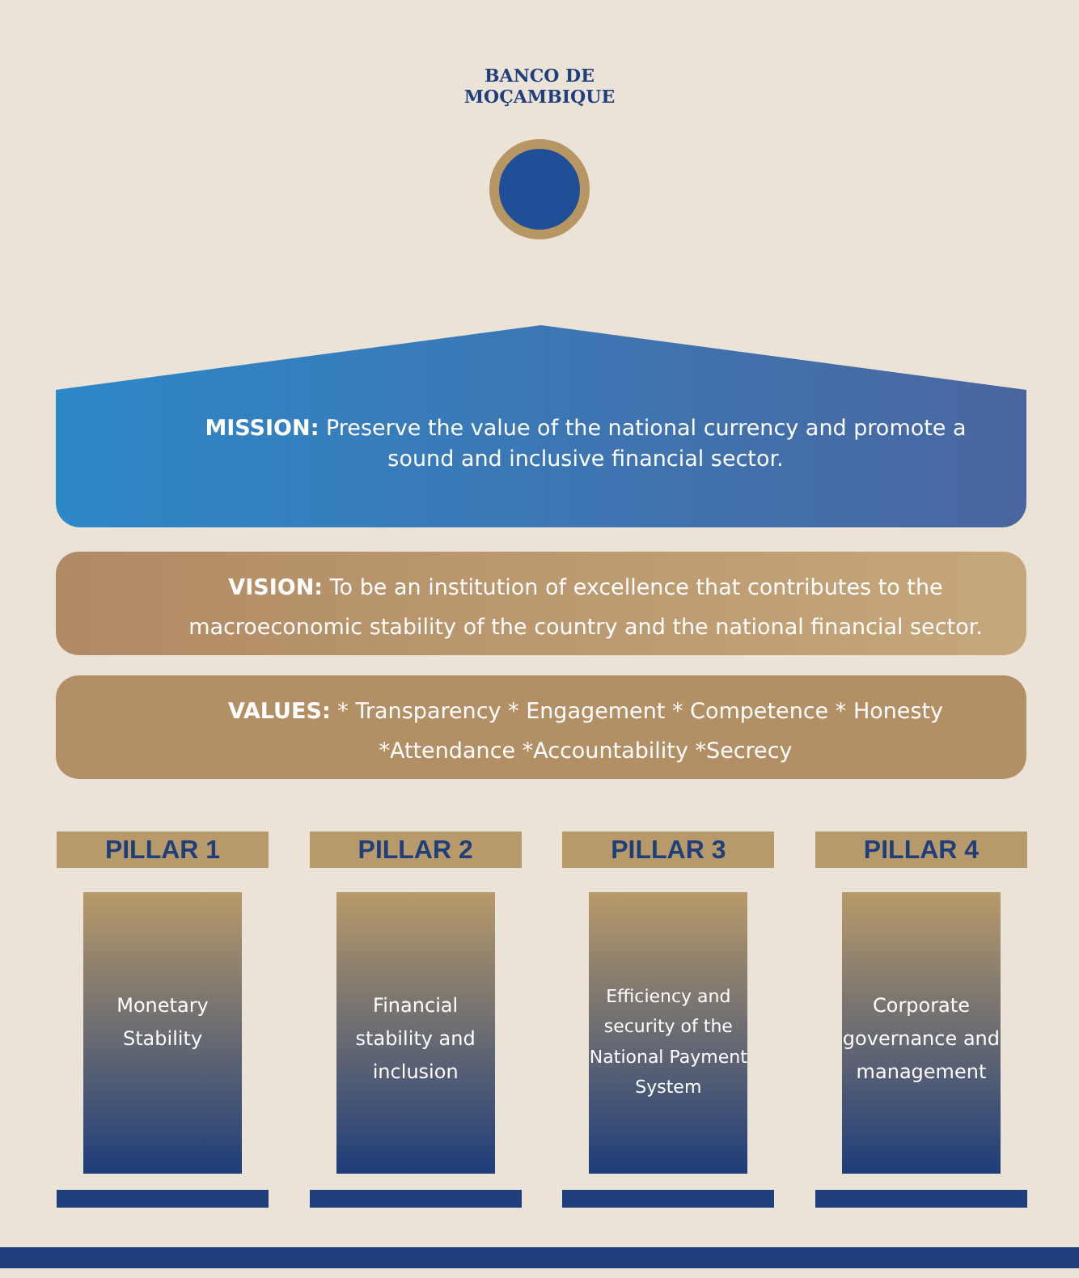BANCO DE MOÇAMBIQUE
MISSION: Preserve the value of the national currency and promote a sound and inclusive financial sector.
VISION: To be an institution of excellence that contributes to the macroeconomic stability of the country and the national financial sector.
VALUES: * Transparency * Engagement * Competence * Honesty *Attendance *Accountability *Secrecy
PILLAR 1
Monetary Stability
PILLAR 2
Financial stability and inclusion
PILLAR 3
Efficiency and security of the National Payment System
PILLAR 4
Corporate governance and management